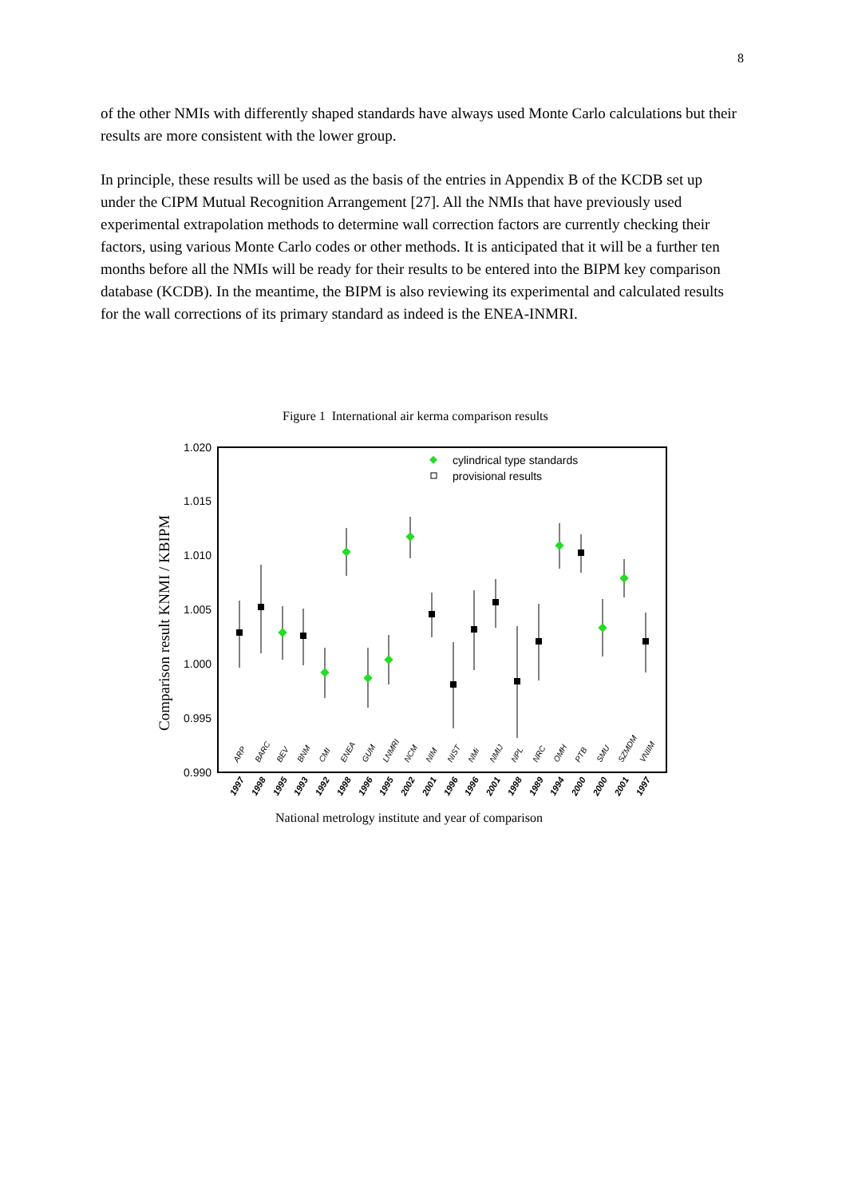8
of the other NMIs with differently shaped standards have always used Monte Carlo calculations but their results are more consistent with the lower group.
In principle, these results will be used as the basis of the entries in Appendix B of the KCDB set up under the CIPM Mutual Recognition Arrangement [27]. All the NMIs that have previously used experimental extrapolation methods to determine wall correction factors are currently checking their factors, using various Monte Carlo codes or other methods. It is anticipated that it will be a further ten months before all the NMIs will be ready for their results to be entered into the BIPM key comparison database (KCDB). In the meantime, the BIPM is also reviewing its experimental and calculated results for the wall corrections of its primary standard as indeed is the ENEA-INMRI.
Figure 1 International air kerma comparison results
1.020
1.015
1.010
1.005
1.000
0.995
0.990
Comparison result KNMI / KBIPM
cylindrical type standards
provisional results
ARP
BARC
BEV
BNM
CMI
ENEA
GUM
LNMRI
NCM
NIM
NIST
NMi
NMIJ
NPL
NRC
OMH
PTB
SMU
SZMDM
VNIIM
1997
1998
1995
1993
1992
1998
1996
1995
2002
2001
1996
1996
2001
1998
1989
1994
2000
2000
2001
1997
National metrology institute and year of comparison